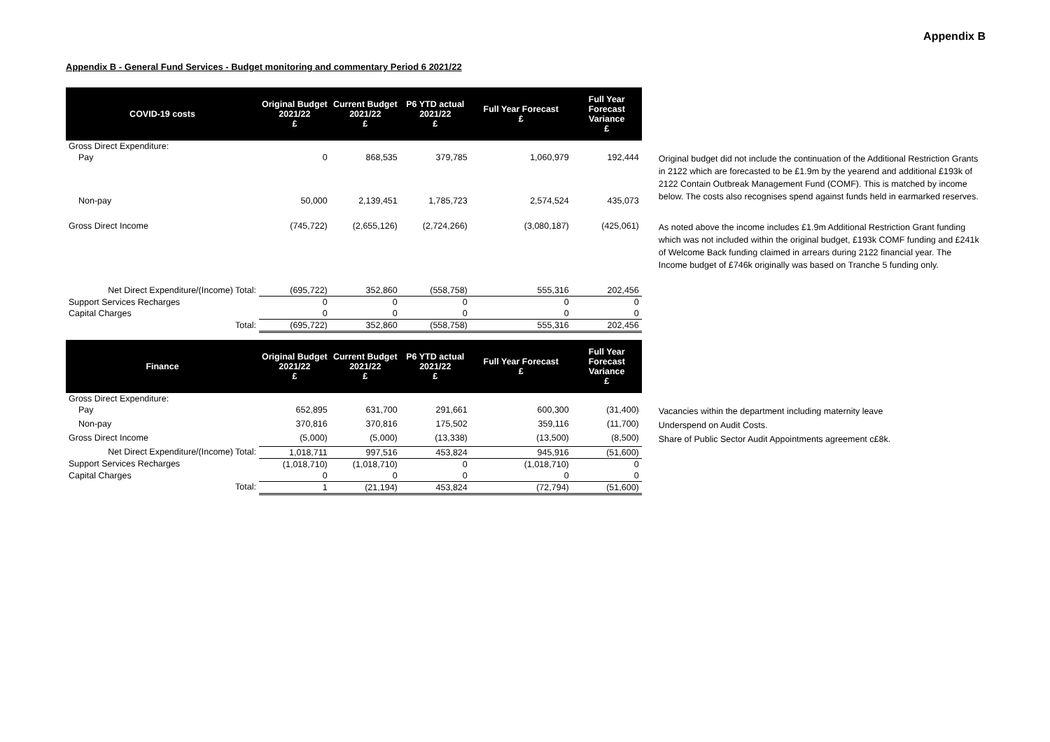Appendix B
Appendix B - General Fund Services - Budget monitoring and commentary Period 6 2021/22
| COVID-19 costs | Original Budget 2021/22 £ | Current Budget 2021/22 £ | P6 YTD actual 2021/22 £ | Full Year Forecast £ | Full Year Forecast Variance £ | |
| Gross Direct Expenditure: | | | | | | |
| Pay | 0 | 868,535 | 379,785 | 1,060,979 | 192,444 | Original budget did not include the continuation of the Additional Restriction Grants in 2122 which are forecasted to be £1.9m by the yearend and additional £193k of 2122 Contain Outbreak Management Fund (COMF). This is matched by income below. The costs also recognises spend against funds held in earmarked reserves. |
| Non-pay | 50,000 | 2,139,451 | 1,785,723 | 2,574,524 | 435,073 | |
| Gross Direct Income | (745,722) | (2,655,126) | (2,724,266) | (3,080,187) | (425,061) | As noted above the income includes £1.9m Additional Restriction Grant funding which was not included within the original budget, £193k COMF funding and £241k of Welcome Back funding claimed in arrears during 2122 financial year. The Income budget of £746k originally was based on Tranche 5 funding only. |
| Net Direct Expenditure/(Income) Total: | (695,722) | 352,860 | (558,758) | 555,316 | 202,456 | |
| Support Services Recharges | 0 | 0 | 0 | 0 | 0 | |
| Capital Charges | 0 | 0 | 0 | 0 | 0 | |
| Total: | (695,722) | 352,860 | (558,758) | 555,316 | 202,456 | |
| Finance | Original Budget 2021/22 £ | Current Budget 2021/22 £ | P6 YTD actual 2021/22 £ | Full Year Forecast £ | Full Year Forecast Variance £ | |
| Gross Direct Expenditure: | | | | | | |
| Pay | 652,895 | 631,700 | 291,661 | 600,300 | (31,400) | Vacancies within the department including maternity leave |
| Non-pay | 370,816 | 370,816 | 175,502 | 359,116 | (11,700) | Underspend on Audit Costs. |
| Gross Direct Income | (5,000) | (5,000) | (13,338) | (13,500) | (8,500) | Share of Public Sector Audit Appointments agreement c£8k. |
| Net Direct Expenditure/(Income) Total: | 1,018,711 | 997,516 | 453,824 | 945,916 | (51,600) | |
| Support Services Recharges | (1,018,710) | (1,018,710) | 0 | (1,018,710) | 0 | |
| Capital Charges | 0 | 0 | 0 | 0 | 0 | |
| Total: | 1 | (21,194) | 453,824 | (72,794) | (51,600) | |